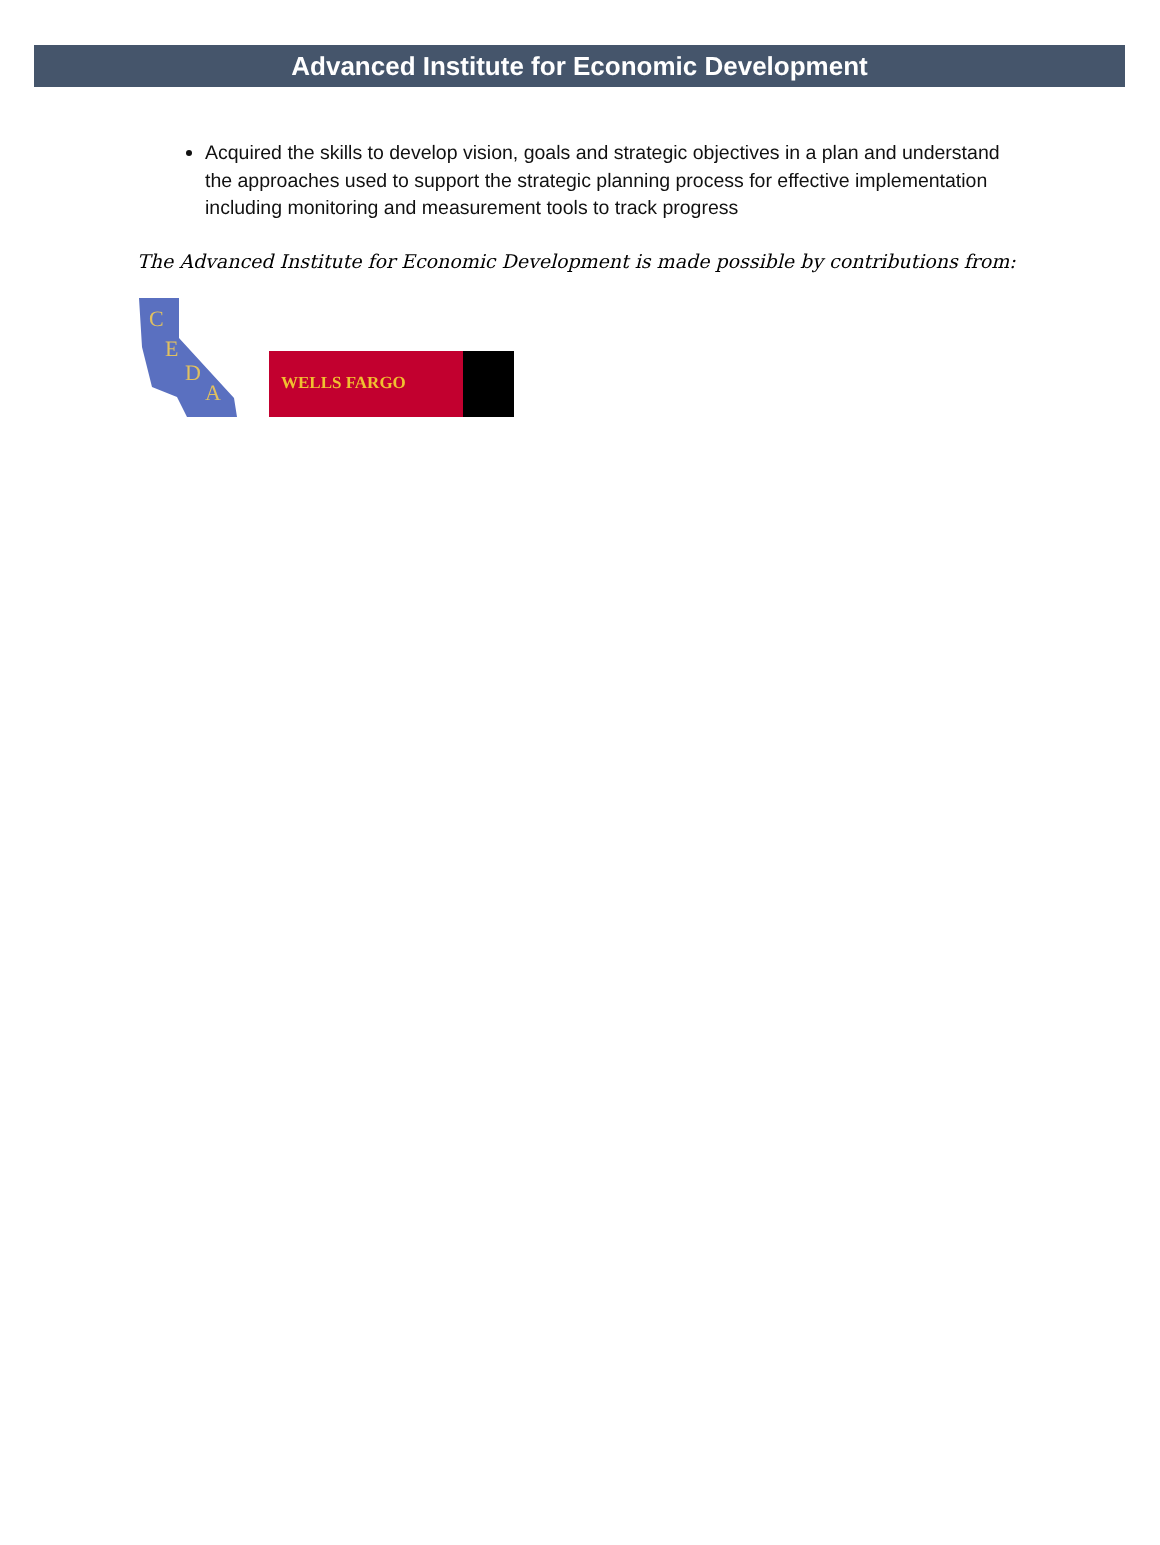Advanced Institute for Economic Development
Acquired the skills to develop vision, goals and strategic objectives in a plan and understand the approaches used to support the strategic planning process for effective implementation including monitoring and measurement tools to track progress
The Advanced Institute for Economic Development is made possible by contributions from:
C
E
D
A
WELLS FARGO